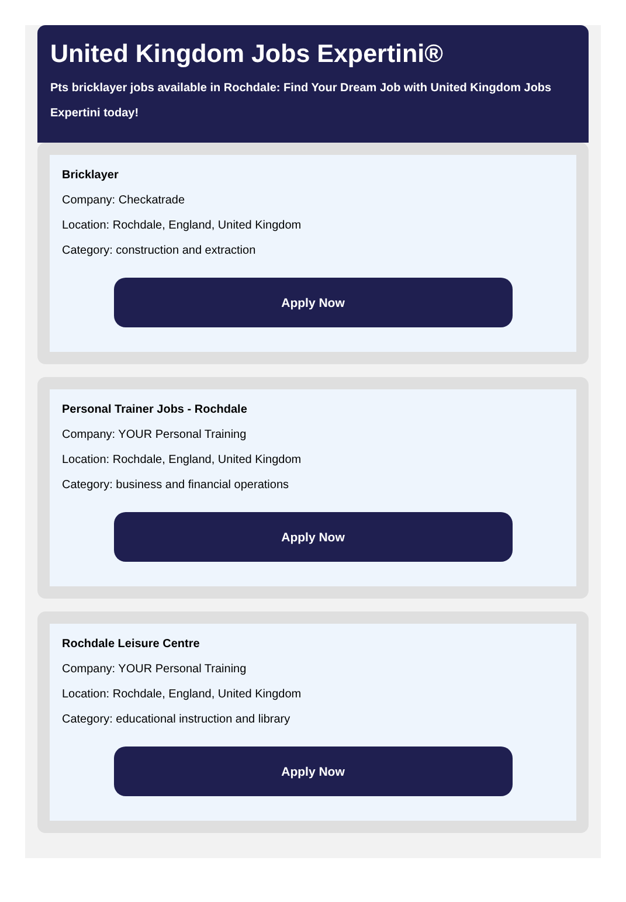United Kingdom Jobs Expertini®
Pts bricklayer jobs available in Rochdale: Find Your Dream Job with United Kingdom Jobs Expertini today!
Bricklayer
Company: Checkatrade
Location: Rochdale, England, United Kingdom
Category: construction and extraction
Apply Now
Personal Trainer Jobs - Rochdale
Company: YOUR Personal Training
Location: Rochdale, England, United Kingdom
Category: business and financial operations
Apply Now
Rochdale Leisure Centre
Company: YOUR Personal Training
Location: Rochdale, England, United Kingdom
Category: educational instruction and library
Apply Now